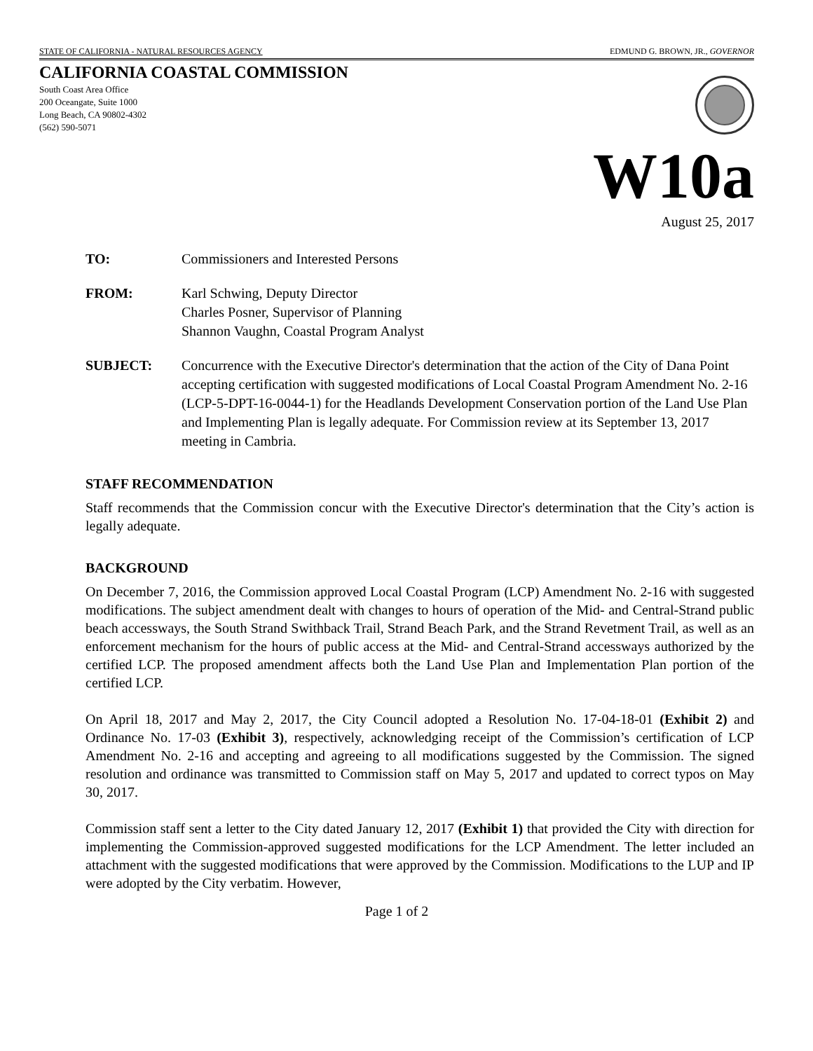STATE OF CALIFORNIA - NATURAL RESOURCES AGENCY EDMUND G. BROWN, JR., GOVERNOR
CALIFORNIA COASTAL COMMISSION
South Coast Area Office
200 Oceangate, Suite 1000
Long Beach, CA 90802-4302
(562) 590-5071
W10a
August 25, 2017
TO: Commissioners and Interested Persons
FROM: Karl Schwing, Deputy Director
Charles Posner, Supervisor of Planning
Shannon Vaughn, Coastal Program Analyst
SUBJECT: Concurrence with the Executive Director's determination that the action of the City of Dana Point accepting certification with suggested modifications of Local Coastal Program Amendment No. 2-16 (LCP-5-DPT-16-0044-1) for the Headlands Development Conservation portion of the Land Use Plan and Implementing Plan is legally adequate. For Commission review at its September 13, 2017 meeting in Cambria.
STAFF RECOMMENDATION
Staff recommends that the Commission concur with the Executive Director's determination that the City’s action is legally adequate.
BACKGROUND
On December 7, 2016, the Commission approved Local Coastal Program (LCP) Amendment No. 2-16 with suggested modifications. The subject amendment dealt with changes to hours of operation of the Mid- and Central-Strand public beach accessways, the South Strand Swithback Trail, Strand Beach Park, and the Strand Revetment Trail, as well as an enforcement mechanism for the hours of public access at the Mid- and Central-Strand accessways authorized by the certified LCP. The proposed amendment affects both the Land Use Plan and Implementation Plan portion of the certified LCP.
On April 18, 2017 and May 2, 2017, the City Council adopted a Resolution No. 17-04-18-01 (Exhibit 2) and Ordinance No. 17-03 (Exhibit 3), respectively, acknowledging receipt of the Commission’s certification of LCP Amendment No. 2-16 and accepting and agreeing to all modifications suggested by the Commission. The signed resolution and ordinance was transmitted to Commission staff on May 5, 2017 and updated to correct typos on May 30, 2017.
Commission staff sent a letter to the City dated January 12, 2017 (Exhibit 1) that provided the City with direction for implementing the Commission-approved suggested modifications for the LCP Amendment. The letter included an attachment with the suggested modifications that were approved by the Commission. Modifications to the LUP and IP were adopted by the City verbatim. However,
Page 1 of 2